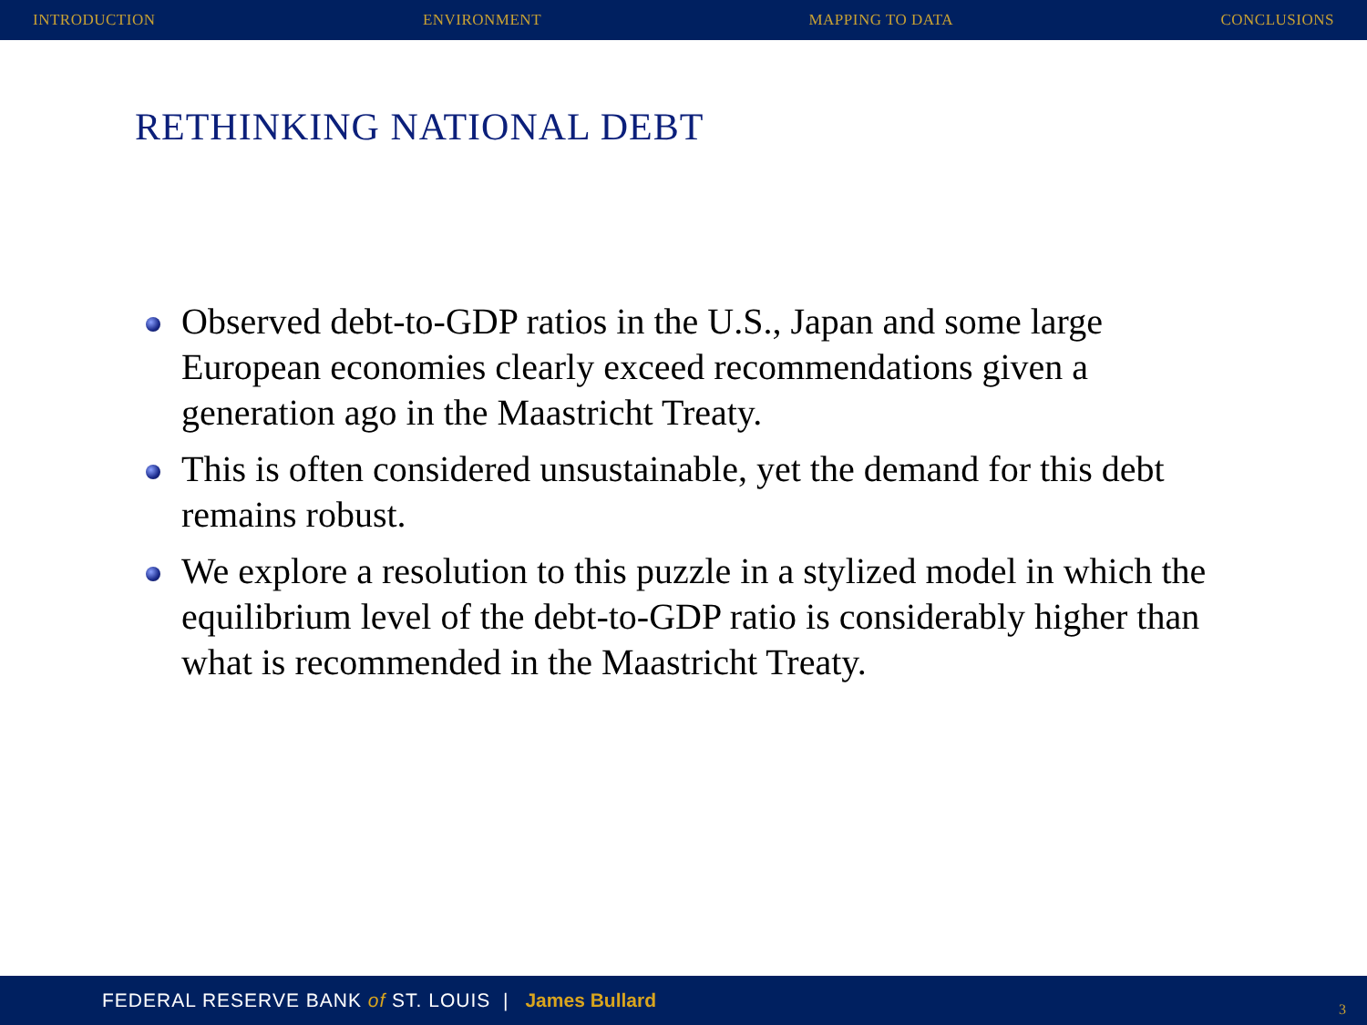INTRODUCTION ENVIRONMENT MAPPING TO DATA CONCLUSIONS
RETHINKING NATIONAL DEBT
Observed debt-to-GDP ratios in the U.S., Japan and some large European economies clearly exceed recommendations given a generation ago in the Maastricht Treaty.
This is often considered unsustainable, yet the demand for this debt remains robust.
We explore a resolution to this puzzle in a stylized model in which the equilibrium level of the debt-to-GDP ratio is considerably higher than what is recommended in the Maastricht Treaty.
FEDERAL RESERVE BANK of ST. LOUIS | James Bullard
3